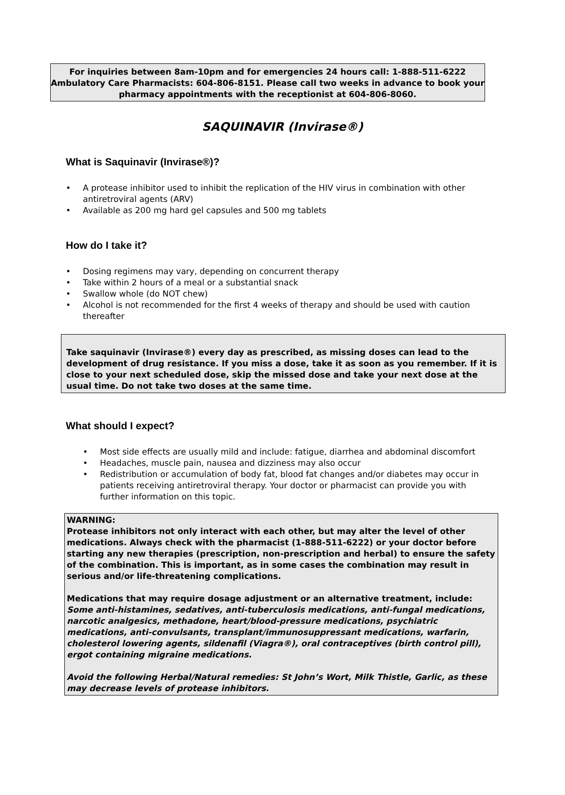For inquiries between 8am-10pm and for emergencies 24 hours call: 1-888-511-6222
Ambulatory Care Pharmacists: 604-806-8151. Please call two weeks in advance to book your pharmacy appointments with the receptionist at 604-806-8060.
SAQUINAVIR (Invirase®)
What is Saquinavir (Invirase®)?
• A protease inhibitor used to inhibit the replication of the HIV virus in combination with other antiretroviral agents (ARV)
• Available as 200 mg hard gel capsules and 500 mg tablets
How do I take it?
• Dosing regimens may vary, depending on concurrent therapy
• Take within 2 hours of a meal or a substantial snack
• Swallow whole (do NOT chew)
• Alcohol is not recommended for the first 4 weeks of therapy and should be used with caution thereafter
Take saquinavir (Invirase®) every day as prescribed, as missing doses can lead to the development of drug resistance. If you miss a dose, take it as soon as you remember. If it is close to your next scheduled dose, skip the missed dose and take your next dose at the usual time. Do not take two doses at the same time.
What should I expect?
• Most side effects are usually mild and include: fatigue, diarrhea and abdominal discomfort
• Headaches, muscle pain, nausea and dizziness may also occur
• Redistribution or accumulation of body fat, blood fat changes and/or diabetes may occur in patients receiving antiretroviral therapy. Your doctor or pharmacist can provide you with further information on this topic.
WARNING:
Protease inhibitors not only interact with each other, but may alter the level of other medications. Always check with the pharmacist (1-888-511-6222) or your doctor before starting any new therapies (prescription, non-prescription and herbal) to ensure the safety of the combination. This is important, as in some cases the combination may result in serious and/or life-threatening complications.
Medications that may require dosage adjustment or an alternative treatment, include:
Some anti-histamines, sedatives, anti-tuberculosis medications, anti-fungal medications, narcotic analgesics, methadone, heart/blood-pressure medications, psychiatric medications, anti-convulsants, transplant/immunosuppressant medications, warfarin, cholesterol lowering agents, sildenafil (Viagra®), oral contraceptives (birth control pill), ergot containing migraine medications.
Avoid the following Herbal/Natural remedies: St John’s Wort, Milk Thistle, Garlic, as these may decrease levels of protease inhibitors.